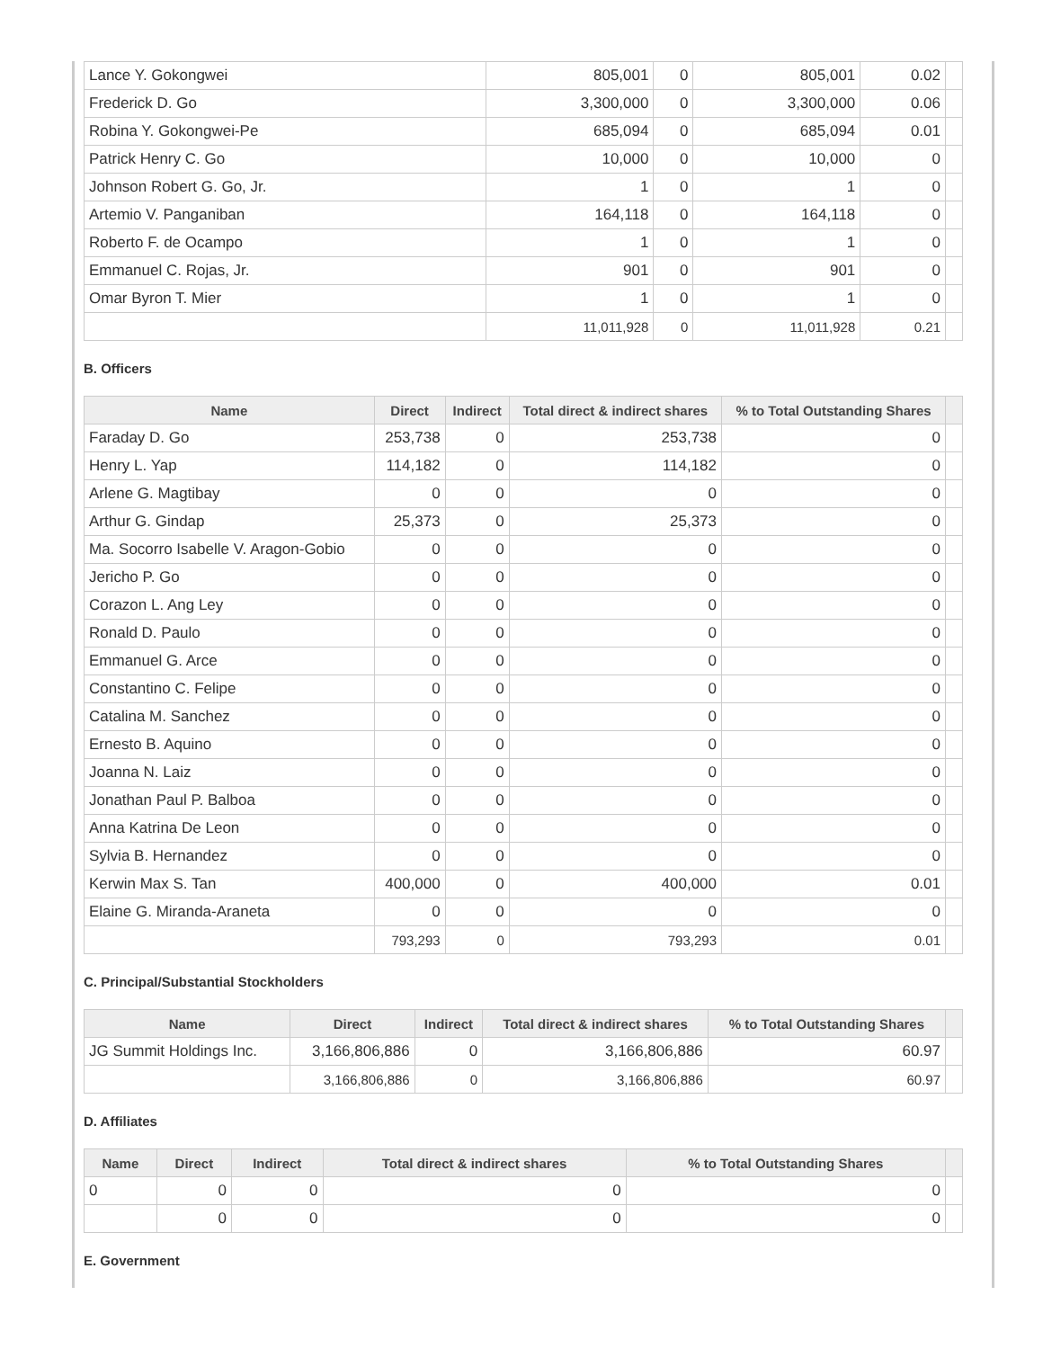| Lance Y. Gokongwei | 805,001 | 0 | 805,001 | 0.02 | |
| Frederick D. Go | 3,300,000 | 0 | 3,300,000 | 0.06 | |
| Robina Y. Gokongwei-Pe | 685,094 | 0 | 685,094 | 0.01 | |
| Patrick Henry C. Go | 10,000 | 0 | 10,000 | 0 | |
| Johnson Robert G. Go, Jr. | 1 | 0 | 1 | 0 | |
| Artemio V. Panganiban | 164,118 | 0 | 164,118 | 0 | |
| Roberto F. de Ocampo | 1 | 0 | 1 | 0 | |
| Emmanuel C. Rojas, Jr. | 901 | 0 | 901 | 0 | |
| Omar Byron T. Mier | 1 | 0 | 1 | 0 | |
| | 11,011,928 | 0 | 11,011,928 | 0.21 | |
B. Officers
| Name | Direct | Indirect | Total direct & indirect shares | % to Total Outstanding Shares | |
| --- | --- | --- | --- | --- | --- |
| Faraday D. Go | 253,738 | 0 | 253,738 | 0 | |
| Henry L. Yap | 114,182 | 0 | 114,182 | 0 | |
| Arlene G. Magtibay | 0 | 0 | 0 | 0 | |
| Arthur G. Gindap | 25,373 | 0 | 25,373 | 0 | |
| Ma. Socorro Isabelle V. Aragon-Gobio | 0 | 0 | 0 | 0 | |
| Jericho P. Go | 0 | 0 | 0 | 0 | |
| Corazon L. Ang Ley | 0 | 0 | 0 | 0 | |
| Ronald D. Paulo | 0 | 0 | 0 | 0 | |
| Emmanuel G. Arce | 0 | 0 | 0 | 0 | |
| Constantino C. Felipe | 0 | 0 | 0 | 0 | |
| Catalina M. Sanchez | 0 | 0 | 0 | 0 | |
| Ernesto B. Aquino | 0 | 0 | 0 | 0 | |
| Joanna N. Laiz | 0 | 0 | 0 | 0 | |
| Jonathan Paul P. Balboa | 0 | 0 | 0 | 0 | |
| Anna Katrina De Leon | 0 | 0 | 0 | 0 | |
| Sylvia B. Hernandez | 0 | 0 | 0 | 0 | |
| Kerwin Max S. Tan | 400,000 | 0 | 400,000 | 0.01 | |
| Elaine G. Miranda-Araneta | 0 | 0 | 0 | 0 | |
| | 793,293 | 0 | 793,293 | 0.01 | |
C. Principal/Substantial Stockholders
| Name | Direct | Indirect | Total direct & indirect shares | % to Total Outstanding Shares | |
| --- | --- | --- | --- | --- | --- |
| JG Summit Holdings Inc. | 3,166,806,886 | 0 | 3,166,806,886 | 60.97 | |
| | 3,166,806,886 | 0 | 3,166,806,886 | 60.97 | |
D. Affiliates
| Name | Direct | Indirect | Total direct & indirect shares | % to Total Outstanding Shares | |
| --- | --- | --- | --- | --- | --- |
| 0 | 0 | 0 | 0 | 0 | |
| | 0 | 0 | 0 | 0 | |
E. Government